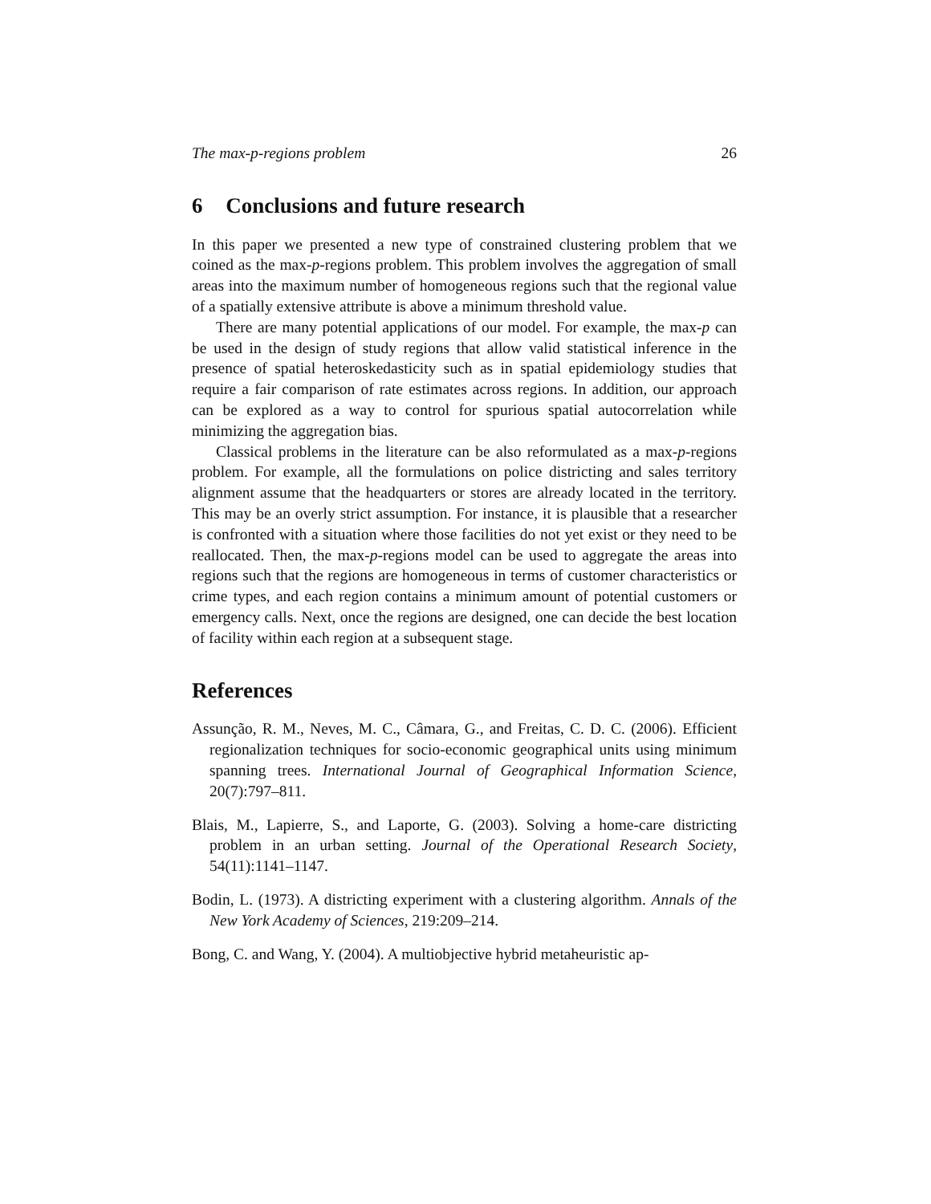The max-p-regions problem 26
6 Conclusions and future research
In this paper we presented a new type of constrained clustering problem that we coined as the max-p-regions problem. This problem involves the aggregation of small areas into the maximum number of homogeneous regions such that the regional value of a spatially extensive attribute is above a minimum threshold value.
There are many potential applications of our model. For example, the max-p can be used in the design of study regions that allow valid statistical inference in the presence of spatial heteroskedasticity such as in spatial epidemiology studies that require a fair comparison of rate estimates across regions. In addition, our approach can be explored as a way to control for spurious spatial autocorrelation while minimizing the aggregation bias.
Classical problems in the literature can be also reformulated as a max-p-regions problem. For example, all the formulations on police districting and sales territory alignment assume that the headquarters or stores are already located in the territory. This may be an overly strict assumption. For instance, it is plausible that a researcher is confronted with a situation where those facilities do not yet exist or they need to be reallocated. Then, the max-p-regions model can be used to aggregate the areas into regions such that the regions are homogeneous in terms of customer characteristics or crime types, and each region contains a minimum amount of potential customers or emergency calls. Next, once the regions are designed, one can decide the best location of facility within each region at a subsequent stage.
References
Assunção, R. M., Neves, M. C., Câmara, G., and Freitas, C. D. C. (2006). Efficient regionalization techniques for socio-economic geographical units using minimum spanning trees. International Journal of Geographical Information Science, 20(7):797–811.
Blais, M., Lapierre, S., and Laporte, G. (2003). Solving a home-care districting problem in an urban setting. Journal of the Operational Research Society, 54(11):1141–1147.
Bodin, L. (1973). A districting experiment with a clustering algorithm. Annals of the New York Academy of Sciences, 219:209–214.
Bong, C. and Wang, Y. (2004). A multiobjective hybrid metaheuristic ap-